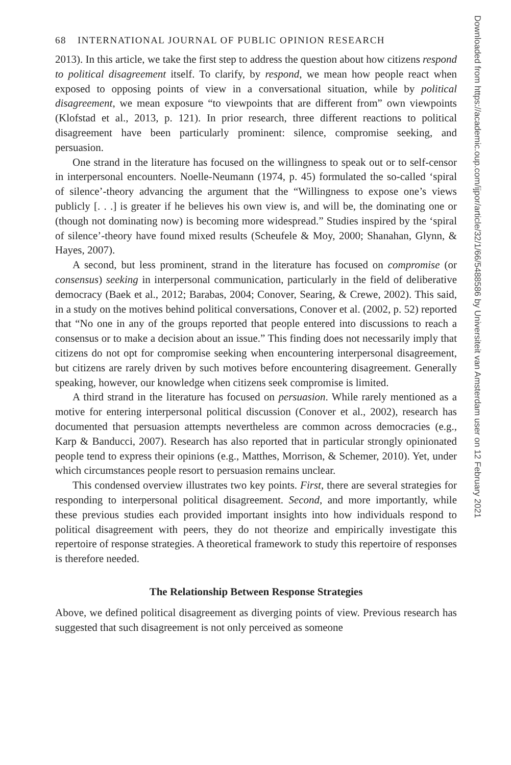68 INTERNATIONAL JOURNAL OF PUBLIC OPINION RESEARCH
2013). In this article, we take the first step to address the question about how citizens respond to political disagreement itself. To clarify, by respond, we mean how people react when exposed to opposing points of view in a conversational situation, while by political disagreement, we mean exposure “to viewpoints that are different from” own viewpoints (Klofstad et al., 2013, p. 121). In prior research, three different reactions to political disagreement have been particularly prominent: silence, compromise seeking, and persuasion.
One strand in the literature has focused on the willingness to speak out or to self-censor in interpersonal encounters. Noelle-Neumann (1974, p. 45) formulated the so-called ‘spiral of silence’-theory advancing the argument that the “Willingness to expose one’s views publicly [. . .] is greater if he believes his own view is, and will be, the dominating one or (though not dominating now) is becoming more widespread.” Studies inspired by the ‘spiral of silence’-theory have found mixed results (Scheufele & Moy, 2000; Shanahan, Glynn, & Hayes, 2007).
A second, but less prominent, strand in the literature has focused on compromise (or consensus) seeking in interpersonal communication, particularly in the field of deliberative democracy (Baek et al., 2012; Barabas, 2004; Conover, Searing, & Crewe, 2002). This said, in a study on the motives behind political conversations, Conover et al. (2002, p. 52) reported that “No one in any of the groups reported that people entered into discussions to reach a consensus or to make a decision about an issue.” This finding does not necessarily imply that citizens do not opt for compromise seeking when encountering interpersonal disagreement, but citizens are rarely driven by such motives before encountering disagreement. Generally speaking, however, our knowledge when citizens seek compromise is limited.
A third strand in the literature has focused on persuasion. While rarely mentioned as a motive for entering interpersonal political discussion (Conover et al., 2002), research has documented that persuasion attempts nevertheless are common across democracies (e.g., Karp & Banducci, 2007). Research has also reported that in particular strongly opinionated people tend to express their opinions (e.g., Matthes, Morrison, & Schemer, 2010). Yet, under which circumstances people resort to persuasion remains unclear.
This condensed overview illustrates two key points. First, there are several strategies for responding to interpersonal political disagreement. Second, and more importantly, while these previous studies each provided important insights into how individuals respond to political disagreement with peers, they do not theorize and empirically investigate this repertoire of response strategies. A theoretical framework to study this repertoire of responses is therefore needed.
The Relationship Between Response Strategies
Above, we defined political disagreement as diverging points of view. Previous research has suggested that such disagreement is not only perceived as someone
Downloaded from https://academic.oup.com/ijpor/article/32/1/66/5488586 by Universiteit van Amsterdam user on 12 February 2021